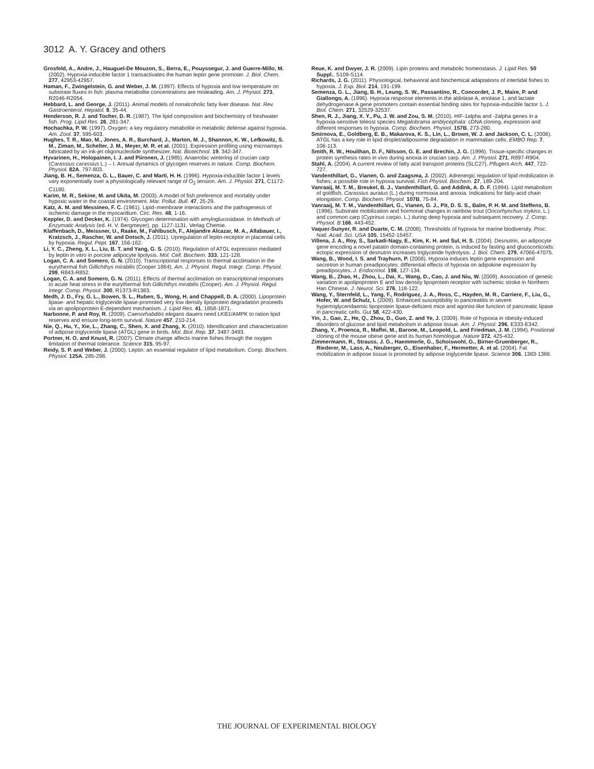3012 A. Y. Gracey and others
Grosfeld, A., Andre, J., Hauguel-De Mouzon, S., Berra, E., Pouyssegur, J. and Guerre-Millo, M. (2002). Hypoxia-inducible factor 1 transactivates the human leptin gene promoter. J. Biol. Chem. 277, 42953-42957.
Haman, F., Zwingelstein, G. and Weber, J. M. (1997). Effects of hypoxia and low temperature on substrate fluxes in fish: plasma metabolite concentrations are misleading. Am. J. Physiol. 273, R2046-R2054.
Hebbard, L. and George, J. (2011). Animal models of nonalcoholic fatty liver disease. Nat. Rev. Gastroenterol. Hepatol. 8, 35-44.
Henderson, R. J. and Tocher, D. R. (1987). The lipid composition and biochemistry of freshwater fish. Prog. Lipid Res. 26, 281-347.
Hochachka, P. W. (1997). Oxygen: a key regulatory metabolite in metabolic defense against hypoxia. Am. Zool. 37, 595-603.
Hughes, T. R., Mao, M., Jones, A. R., Burchard, J., Marton, M. J., Shannon, K. W., Lefkowitz, S. M., Ziman, M., Schelter, J. M., Meyer, M. R. et al. (2001). Expression profiling using microarrays fabricated by an ink-jet oligonucleotide synthesizer. Nat. Biotechnol. 19, 342-347.
Hyvarinen, H., Holopainen, I. J. and Piironen, J. (1985). Anaerobic wintering of crucian carp (Carassius carassius L.) – I. Annual dynamics of glycogen reserves in nature. Comp. Biochem. Physiol. 82A, 797-803.
Jiang, B. H., Semenza, G. L., Bauer, C. and Marti, H. H. (1996). Hypoxia-inducible factor 1 levels vary exponentially over a physiologically relevant range of O<sub>2</sub> tension. Am. J. Physiol. 271, C1172-C1180.
Karim, M. R., Sekine, M. and Ukita, M. (2003). A model of fish preference and mortality under hypoxic water in the coastal environment. Mar. Pollut. Bull. 47, 25-29.
Katz, A. M. and Messineo, F. C. (1981). Lipid–membrane interactions and the pathogenesis of ischemic damage in the myocardium. Circ. Res. 48, 1-16.
Keppler, D. and Decker, K. (1974). Glycogen determination with amyloglucosidase. In Methods of Enzymatic Analysis (ed. H. V. Bergmeyer), pp. 1127-1131. Verlag Chemie.
Klaffenbach, D., Meissner, U., Raake, M., Fahlbusch, F., Alejandre Alcazar, M. A., Allabauer, I., Kratzsch, J., Rascher, W. and Dotsch, J. (2011). Upregulation of leptin-receptor in placental cells by hypoxia. Regul. Pept. 167, 156-162.
Li, Y. C., Zheng, X. L., Liu, B. T. and Yang, G. S. (2010). Regulation of ATGL expression mediated by leptin in vitro in porcine adipocyte lipolysis. Mol. Cell. Biochem. 333, 121-128.
Logan, C. A. and Somero, G. N. (2010). Transcriptional responses to thermal acclimation in the eurythermal fish Gillichthys mirabilis (Cooper 1864). Am. J. Physiol. Regul. Integr. Comp. Physiol. 299, R843-R852.
Logan, C. A. and Somero, G. N. (2011). Effects of thermal acclimation on transcriptional responses to acute heat stress in the eurythermal fish Gillichthys mirabilis (Cooper). Am. J. Physiol. Regul. Integr. Comp. Physiol. 300, R1373-R1383.
Medh, J. D., Fry, G. L., Bowen, S. L., Ruben, S., Wong, H. and Chappell, D. A. (2000). Lipoprotein lipase- and hepatic triglyceride lipase-promoted very low density lipoprotein degradation proceeds via an apolipoprotein E-dependent mechanism. J. Lipid Res. 41, 1858-1871.
Narbonne, P. and Roy, R. (2009). Caenorhabditis elegans dauers need LKB1/AMPK to ration lipid reserves and ensure long-term survival. Nature 457, 210-214.
Nie, Q., Hu, Y., Xie, L., Zhang, C., Shen, X. and Zhang, X. (2010). Identification and characterization of adipose triglyceride lipase (ATGL) gene in birds. Mol. Biol. Rep. 37, 3487-3493.
Portner, H. O. and Knust, R. (2007). Climate change affects marine fishes through the oxygen limitation of thermal tolerance. Science 315, 95-97.
Reidy, S. P. and Weber, J. (2000). Leptin: an essential regulator of lipid metabolism. Comp. Biochem. Physiol. 125A, 285-298.
Reue, K. and Dwyer, J. R. (2009). Lipin proteins and metabolic homeostasis. J. Lipid Res. 50 Suppl., S109-S114.
Richards, J. G. (2011). Physiological, behavioral and biochemical adaptations of intertidal fishes to hypoxia. J. Exp. Biol. 214, 191-199.
Semenza, G. L., Jiang, B. H., Leung, S. W., Passantino, R., Concordet, J. P., Maire, P. and Giallongo, A. (1996). Hypoxia response elements in the aldolase A, enolase 1, and lactate dehydrogenase A gene promoters contain essential binding sites for hypoxia-inducible factor 1. J. Biol. Chem. 271, 32529-32537.
Shen, R. J., Jiang, X. Y., Pu, J. W. and Zou, S. M. (2010). HIF-1alpha and -2alpha genes in a hypoxia-sensitive teleost species Megalobrama amblycephala: cDNA cloning, expression and different responses to hypoxia. Comp. Biochem. Physiol. 157B, 273-280.
Smirnova, E., Goldberg, E. B., Makarova, K. S., Lin, L., Brown, W. J. and Jackson, C. L. (2006). ATGL has a key role in lipid droplet/adiposome degradation in mammalian cells. EMBO Rep. 7, 106-113.
Smith, R. W., Houlihan, D. F., Nilsson, G. E. and Brechin, J. G. (1996). Tissue-specific changes in protein synthesis rates in vivo during anoxia in crucian carp. Am. J. Physiol. 271, R897-R904.
Stahl, A. (2004). A current review of fatty acid transport proteins (SLC27). Pflugers Arch. 447, 722-727.
Vandenthillart, G., Vianen, G. and Zaagsma, J. (2002). Adrenergic regulation of lipid mobilization in fishes; a possible role in hypoxia survival. Fish Physiol. Biochem. 27, 189-204.
Vanraaij, M. T. M., Breukel, B. J., Vandenthillart, G. and Addink, A. D. F. (1994). Lipid metabolism of goldfish, Carassius auratus (L.) during normoxia and anoxia. Indications for fatty-acid chain elongation. Comp. Biochem. Physiol. 107B, 75-84.
Vanraaij, M. T. M., Vandenthillart, G., Vianen, G. J., Pit, D. S. S., Balm, P. H. M. and Steffens, B. (1996). Substrate mobilization and hormonal changes in rainbow trout (Oncorhynchus mykiss, L.) and common carp (Cyprinus carpio, L.) during deep hypoxia and subsequent recovery. J. Comp. Physiol. B 166, 443-452.
Vaquer-Sunyer, R. and Duarte, C. M. (2008). Thresholds of hypoxia for marine biodiversity. Proc. Natl. Acad. Sci. USA 105, 15452-15457.
Villena, J. A., Roy, S., Sarkadi-Nagy, E., Kim, K. H. and Sul, H. S. (2004). Desnutrin, an adipocyte gene encoding a novel patatin domain-containing protein, is induced by fasting and glucocorticoids: ectopic expression of desnutrin increases triglyceride hydrolysis. J. Biol. Chem. 279, 47066-47075.
Wang, B., Wood, I. S. and Trayhurn, P. (2008). Hypoxia induces leptin gene expression and secretion in human preadipocytes: differential effects of hypoxia on adipokine expression by preadipocytes. J. Endocrinol. 198, 127-134.
Wang, B., Zhao, H., Zhou, L., Dai, X., Wang, D., Cao, J. and Niu, W. (2009). Association of genetic variation in apolipoprotein E and low density lipoprotein receptor with ischemic stroke in Northern Han Chinese. J. Neurol. Sci. 276, 118-122.
Wang, Y., Sternfeld, L., Yang, F., Rodriguez, J. A., Ross, C., Hayden, M. R., Carriere, F., Liu, G., Hofer, W. and Schulz, I. (2009). Enhanced susceptibility to pancreatitis in severe hypertriglyceridaemic lipoprotein lipase-deficient mice and agonist-like function of pancreatic lipase in pancreatic cells. Gut 58, 422-430.
Yin, J., Gao, Z., He, Q., Zhou, D., Guo, Z. and Ye, J. (2009). Role of hypoxia in obesity-induced disorders of glucose and lipid metabolism in adipose tissue. Am. J. Physiol. 296, E333-E342.
Zhang, Y., Proenca, R., Maffei, M., Barone, M., Leopold, L. and Friedman, J. M. (1994). Positional cloning of the mouse obese gene and its human homologue. Nature 372, 425-432.
Zimmermann, R., Strauss, J. G., Haemmerle, G., Schoiswohl, G., Birner-Gruenberger, R., Riederer, M., Lass, A., Neuberger, G., Eisenhaber, F., Hermetter, A. et al. (2004). Fat mobilization in adipose tissue is promoted by adipose triglyceride lipase. Science 306, 1383-1386.
THE JOURNAL OF EXPERIMENTAL BIOLOGY